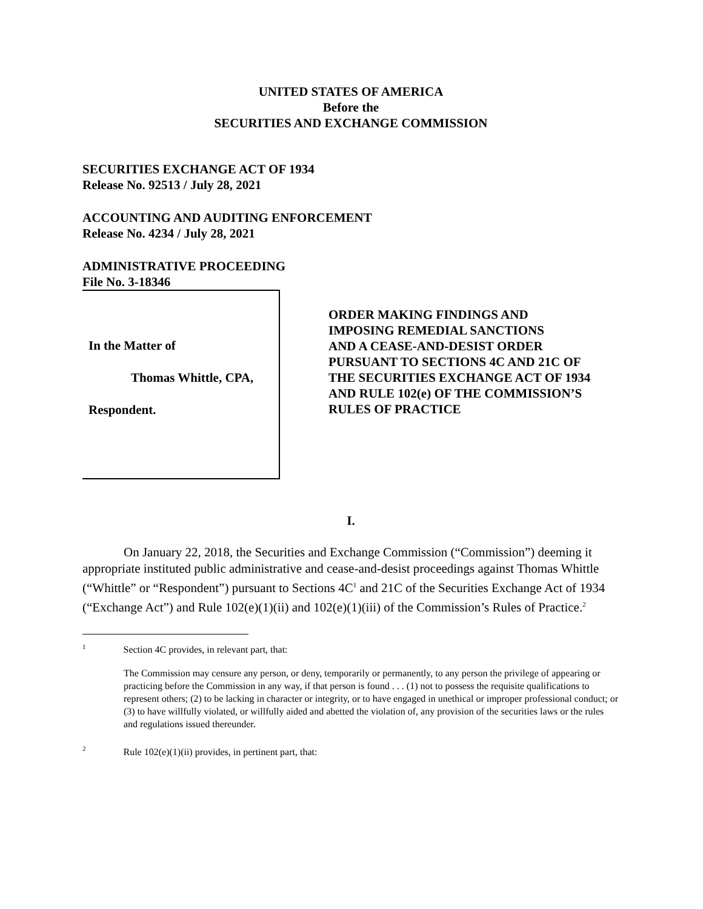UNITED STATES OF AMERICA
Before the
SECURITIES AND EXCHANGE COMMISSION
SECURITIES EXCHANGE ACT OF 1934
Release No. 92513 / July 28, 2021
ACCOUNTING AND AUDITING ENFORCEMENT
Release No. 4234 / July 28, 2021
ADMINISTRATIVE PROCEEDING
File No. 3-18346
In the Matter of
Thomas Whittle, CPA,
Respondent.
ORDER MAKING FINDINGS AND
IMPOSING REMEDIAL SANCTIONS
AND A CEASE-AND-DESIST ORDER
PURSUANT TO SECTIONS 4C AND 21C OF
THE SECURITIES EXCHANGE ACT OF 1934
AND RULE 102(e) OF THE COMMISSION’S
RULES OF PRACTICE
I.
On January 22, 2018, the Securities and Exchange Commission (“Commission”) deeming it appropriate instituted public administrative and cease-and-desist proceedings against Thomas Whittle (“Whittle” or “Respondent”) pursuant to Sections 4C<sup>1</sup> and 21C of the Securities Exchange Act of 1934 (“Exchange Act”) and Rule 102(e)(1)(ii) and 102(e)(1)(iii) of the Commission’s Rules of Practice.<sup>2</sup>
<sup>1</sup> Section 4C provides, in relevant part, that:
The Commission may censure any person, or deny, temporarily or permanently, to any person the privilege of appearing or practicing before the Commission in any way, if that person is found . . . (1) not to possess the requisite qualifications to represent others; (2) to be lacking in character or integrity, or to have engaged in unethical or improper professional conduct; or (3) to have willfully violated, or willfully aided and abetted the violation of, any provision of the securities laws or the rules and regulations issued thereunder.
<sup>2</sup> Rule 102(e)(1)(ii) provides, in pertinent part, that: